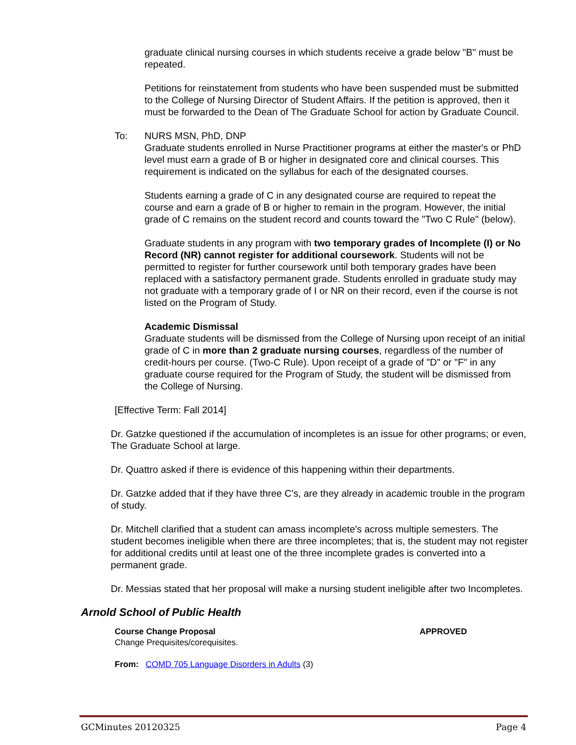graduate clinical nursing courses in which students receive a grade below "B" must be repeated.
Petitions for reinstatement from students who have been suspended must be submitted to the College of Nursing Director of Student Affairs. If the petition is approved, then it must be forwarded to the Dean of The Graduate School for action by Graduate Council.
To: NURS MSN, PhD, DNP
Graduate students enrolled in Nurse Practitioner programs at either the master's or PhD level must earn a grade of B or higher in designated core and clinical courses. This requirement is indicated on the syllabus for each of the designated courses.
Students earning a grade of C in any designated course are required to repeat the course and earn a grade of B or higher to remain in the program. However, the initial grade of C remains on the student record and counts toward the "Two C Rule" (below).
Graduate students in any program with two temporary grades of Incomplete (I) or No Record (NR) cannot register for additional coursework. Students will not be permitted to register for further coursework until both temporary grades have been replaced with a satisfactory permanent grade. Students enrolled in graduate study may not graduate with a temporary grade of I or NR on their record, even if the course is not listed on the Program of Study.
Academic Dismissal
Graduate students will be dismissed from the College of Nursing upon receipt of an initial grade of C in more than 2 graduate nursing courses, regardless of the number of credit-hours per course. (Two-C Rule). Upon receipt of a grade of "D" or "F" in any graduate course required for the Program of Study, the student will be dismissed from the College of Nursing.
[Effective Term: Fall 2014]
Dr. Gatzke questioned if the accumulation of incompletes is an issue for other programs; or even, The Graduate School at large.
Dr. Quattro asked if there is evidence of this happening within their departments.
Dr. Gatzke added that if they have three C's, are they already in academic trouble in the program of study.
Dr. Mitchell clarified that a student can amass incomplete's across multiple semesters. The student becomes ineligible when there are three incompletes; that is, the student may not register for additional credits until at least one of the three incomplete grades is converted into a permanent grade.
Dr. Messias stated that her proposal will make a nursing student ineligible after two Incompletes.
Arnold School of Public Health
Course Change Proposal
Change Prequisites/corequisites.
APPROVED
From: COMD 705 Language Disorders in Adults (3)
GCMinutes 20120325 Page 4